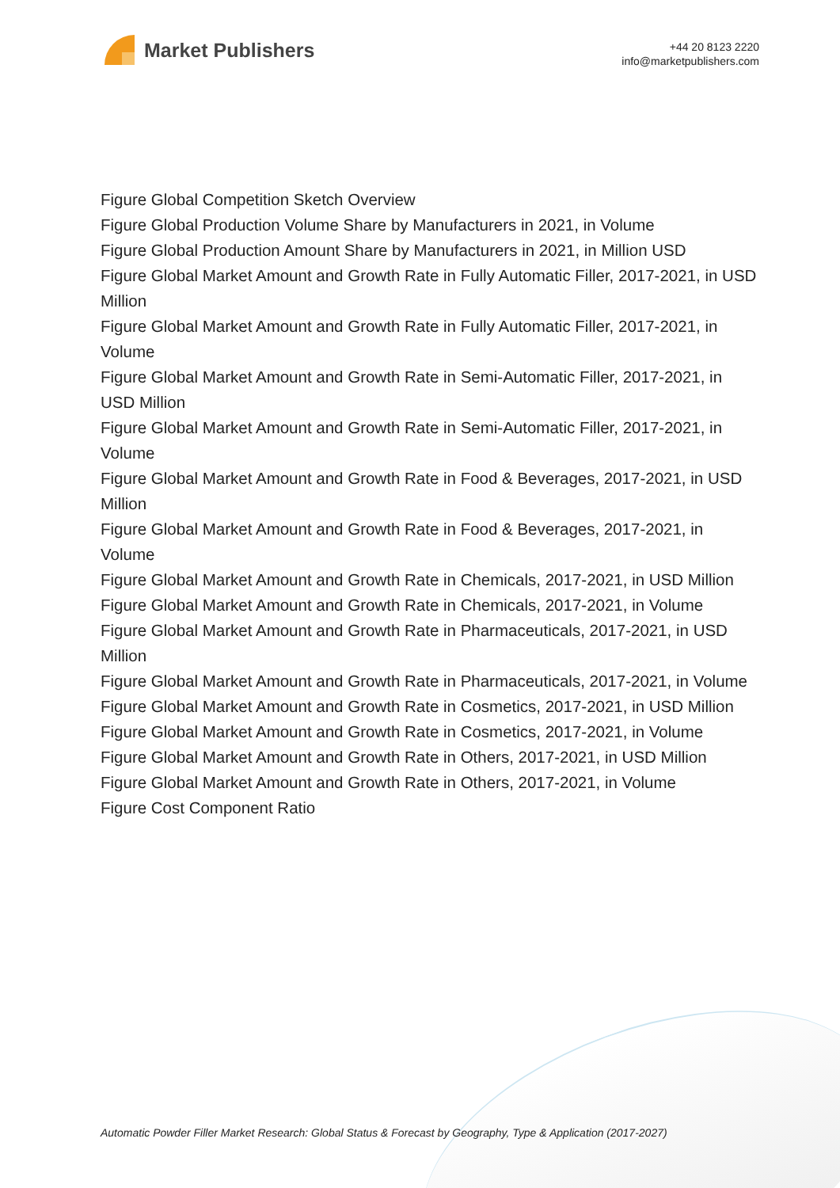Market Publishers
+44 20 8123 2220
info@marketpublishers.com
Figure Global Competition Sketch Overview
Figure Global Production Volume Share by Manufacturers in 2021, in Volume
Figure Global Production Amount Share by Manufacturers in 2021, in Million USD
Figure Global Market Amount and Growth Rate in Fully Automatic Filler, 2017-2021, in USD Million
Figure Global Market Amount and Growth Rate in Fully Automatic Filler, 2017-2021, in Volume
Figure Global Market Amount and Growth Rate in Semi-Automatic Filler, 2017-2021, in USD Million
Figure Global Market Amount and Growth Rate in Semi-Automatic Filler, 2017-2021, in Volume
Figure Global Market Amount and Growth Rate in Food & Beverages, 2017-2021, in USD Million
Figure Global Market Amount and Growth Rate in Food & Beverages, 2017-2021, in Volume
Figure Global Market Amount and Growth Rate in Chemicals, 2017-2021, in USD Million
Figure Global Market Amount and Growth Rate in Chemicals, 2017-2021, in Volume
Figure Global Market Amount and Growth Rate in Pharmaceuticals, 2017-2021, in USD Million
Figure Global Market Amount and Growth Rate in Pharmaceuticals, 2017-2021, in Volume
Figure Global Market Amount and Growth Rate in Cosmetics, 2017-2021, in USD Million
Figure Global Market Amount and Growth Rate in Cosmetics, 2017-2021, in Volume
Figure Global Market Amount and Growth Rate in Others, 2017-2021, in USD Million
Figure Global Market Amount and Growth Rate in Others, 2017-2021, in Volume
Figure Cost Component Ratio
Automatic Powder Filler Market Research: Global Status & Forecast by Geography, Type & Application (2017-2027)